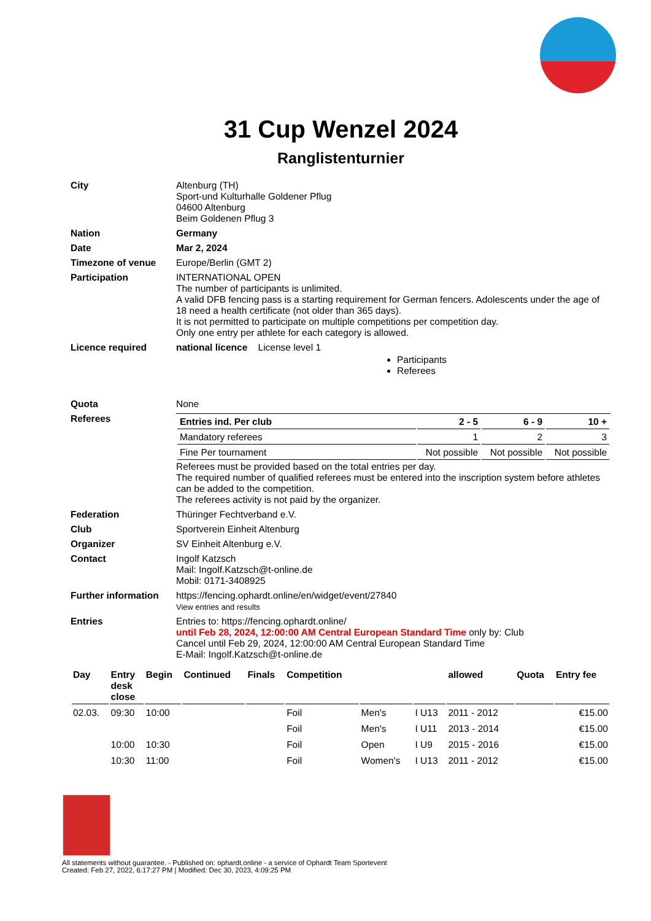31 Cup Wenzel 2024
Ranglistenturnier
| City | Altenburg (TH) Sport-und Kulturhalle Goldener Pflug 04600 Altenburg Beim Goldenen Pflug 3 |
| Nation | Germany |
| Date | Mar 2, 2024 |
| Timezone of venue | Europe/Berlin (GMT 2) |
| Participation | INTERNATIONAL OPEN The number of participants is unlimited. A valid DFB fencing pass is a starting requirement for German fencers. Adolescents under the age of 18 need a health certificate (not older than 365 days). It is not permitted to participate on multiple competitions per competition day. Only one entry per athlete for each category is allowed. |
| Licence required | national licence License level 1 Participants Referees |
| Quota | None |
| Referees | / Entries ind. Per club / 2 - 5 / 6 - 9 / 10 + / / Mandatory referees / 1 / 2 / 3 / / Fine Per tournament / Not possible / Not possible / Not possible / Referees must be provided based on the total entries per day. The required number of qualified referees must be entered into the inscription system before athletes can be added to the competition. The referees activity is not paid by the organizer. |
| Federation | Thüringer Fechtverband e.V. |
| Club | Sportverein Einheit Altenburg |
| Organizer | SV Einheit Altenburg e.V. |
| Contact | Ingolf Katzsch Mail: Ingolf.Katzsch@t-online.de Mobil: 0171-3408925 |
| Further information | https://fencing.ophardt.online/en/widget/event/27840 View entries and results |
| Entries | Entries to: https://fencing.ophardt.online/ until Feb 28, 2024, 12:00:00 AM Central European Standard Time only by: Club Cancel until Feb 29, 2024, 12:00:00 AM Central European Standard Time E-Mail: Ingolf.Katzsch@t-online.de |
| Day | Entry desk close | Begin | Continued | Finals | Competition | | | allowed | Quota | Entry fee |
| --- | --- | --- | --- | --- | --- | --- | --- | --- | --- | --- |
| 02.03. | 09:30 | 10:00 | | | Foil | Men's | I U13 | 2011 - 2012 | | €15.00 |
| | | | | | Foil | Men's | I U11 | 2013 - 2014 | | €15.00 |
| | 10:00 | 10:30 | | | Foil | Open | I U9 | 2015 - 2016 | | €15.00 |
| | 10:30 | 11:00 | | | Foil | Women's | I U13 | 2011 - 2012 | | €15.00 |
All statements without guarantee. - Published on: ophardt.online - a service of Ophardt Team Sportevent
Created: Feb 27, 2022, 6:17:27 PM | Modified: Dec 30, 2023, 4:09:25 PM